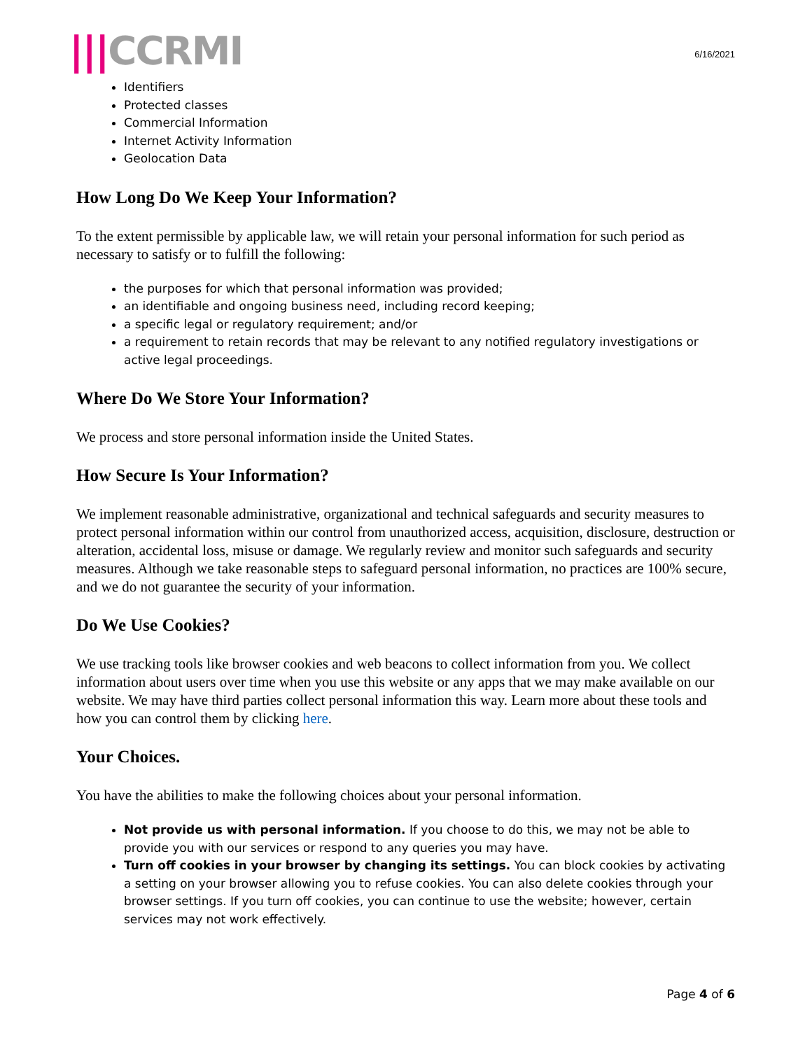|||CCRMI
6/16/2021
Identifiers
Protected classes
Commercial Information
Internet Activity Information
Geolocation Data
How Long Do We Keep Your Information?
To the extent permissible by applicable law, we will retain your personal information for such period as necessary to satisfy or to fulfill the following:
the purposes for which that personal information was provided;
an identifiable and ongoing business need, including record keeping;
a specific legal or regulatory requirement; and/or
a requirement to retain records that may be relevant to any notified regulatory investigations or active legal proceedings.
Where Do We Store Your Information?
We process and store personal information inside the United States.
How Secure Is Your Information?
We implement reasonable administrative, organizational and technical safeguards and security measures to protect personal information within our control from unauthorized access, acquisition, disclosure, destruction or alteration, accidental loss, misuse or damage. We regularly review and monitor such safeguards and security measures. Although we take reasonable steps to safeguard personal information, no practices are 100% secure, and we do not guarantee the security of your information.
Do We Use Cookies?
We use tracking tools like browser cookies and web beacons to collect information from you. We collect information about users over time when you use this website or any apps that we may make available on our website. We may have third parties collect personal information this way. Learn more about these tools and how you can control them by clicking here.
Your Choices.
You have the abilities to make the following choices about your personal information.
Not provide us with personal information. If you choose to do this, we may not be able to provide you with our services or respond to any queries you may have.
Turn off cookies in your browser by changing its settings. You can block cookies by activating a setting on your browser allowing you to refuse cookies. You can also delete cookies through your browser settings. If you turn off cookies, you can continue to use the website; however, certain services may not work effectively.
Page 4 of 6